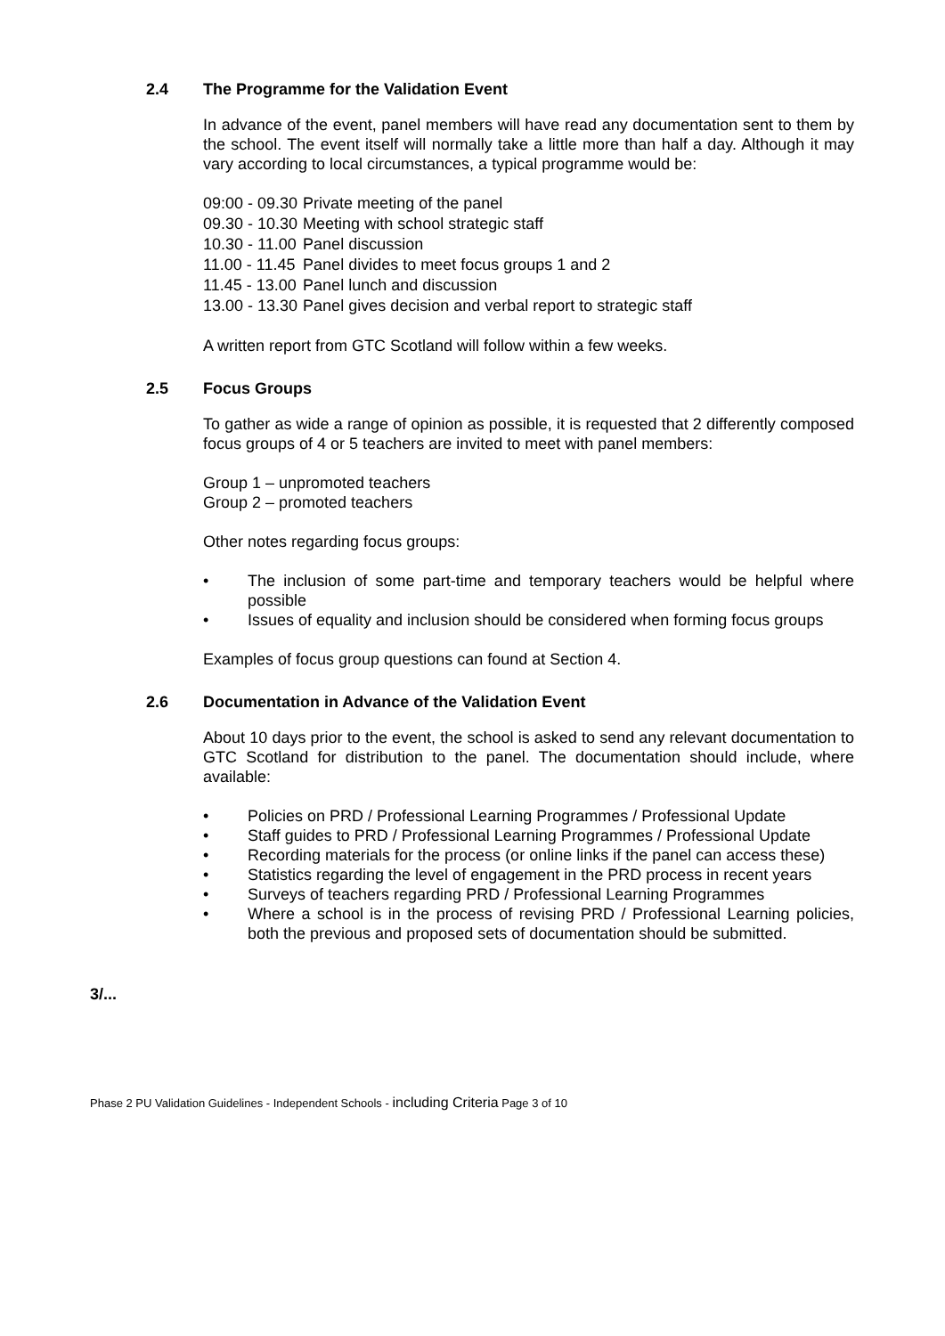2.4 The Programme for the Validation Event
In advance of the event, panel members will have read any documentation sent to them by the school. The event itself will normally take a little more than half a day. Although it may vary according to local circumstances, a typical programme would be:
| 09:00 - 09.30 | Private meeting of the panel |
| 09.30 - 10.30 | Meeting with school strategic staff |
| 10.30 - 11.00 | Panel discussion |
| 11.00 - 11.45 | Panel divides to meet focus groups 1 and 2 |
| 11.45 - 13.00 | Panel lunch and discussion |
| 13.00 - 13.30 | Panel gives decision and verbal report to strategic staff |
A written report from GTC Scotland will follow within a few weeks.
2.5 Focus Groups
To gather as wide a range of opinion as possible, it is requested that 2 differently composed focus groups of 4 or 5 teachers are invited to meet with panel members:
Group 1 – unpromoted teachers
Group 2 – promoted teachers
Other notes regarding focus groups:
• The inclusion of some part-time and temporary teachers would be helpful where possible
• Issues of equality and inclusion should be considered when forming focus groups
Examples of focus group questions can found at Section 4.
2.6 Documentation in Advance of the Validation Event
About 10 days prior to the event, the school is asked to send any relevant documentation to GTC Scotland for distribution to the panel. The documentation should include, where available:
• Policies on PRD / Professional Learning Programmes / Professional Update
• Staff guides to PRD / Professional Learning Programmes / Professional Update
• Recording materials for the process (or online links if the panel can access these)
• Statistics regarding the level of engagement in the PRD process in recent years
• Surveys of teachers regarding PRD / Professional Learning Programmes
• Where a school is in the process of revising PRD / Professional Learning policies, both the previous and proposed sets of documentation should be submitted.
3/...
Phase 2 PU Validation Guidelines - Independent Schools - including Criteria Page 3 of 10